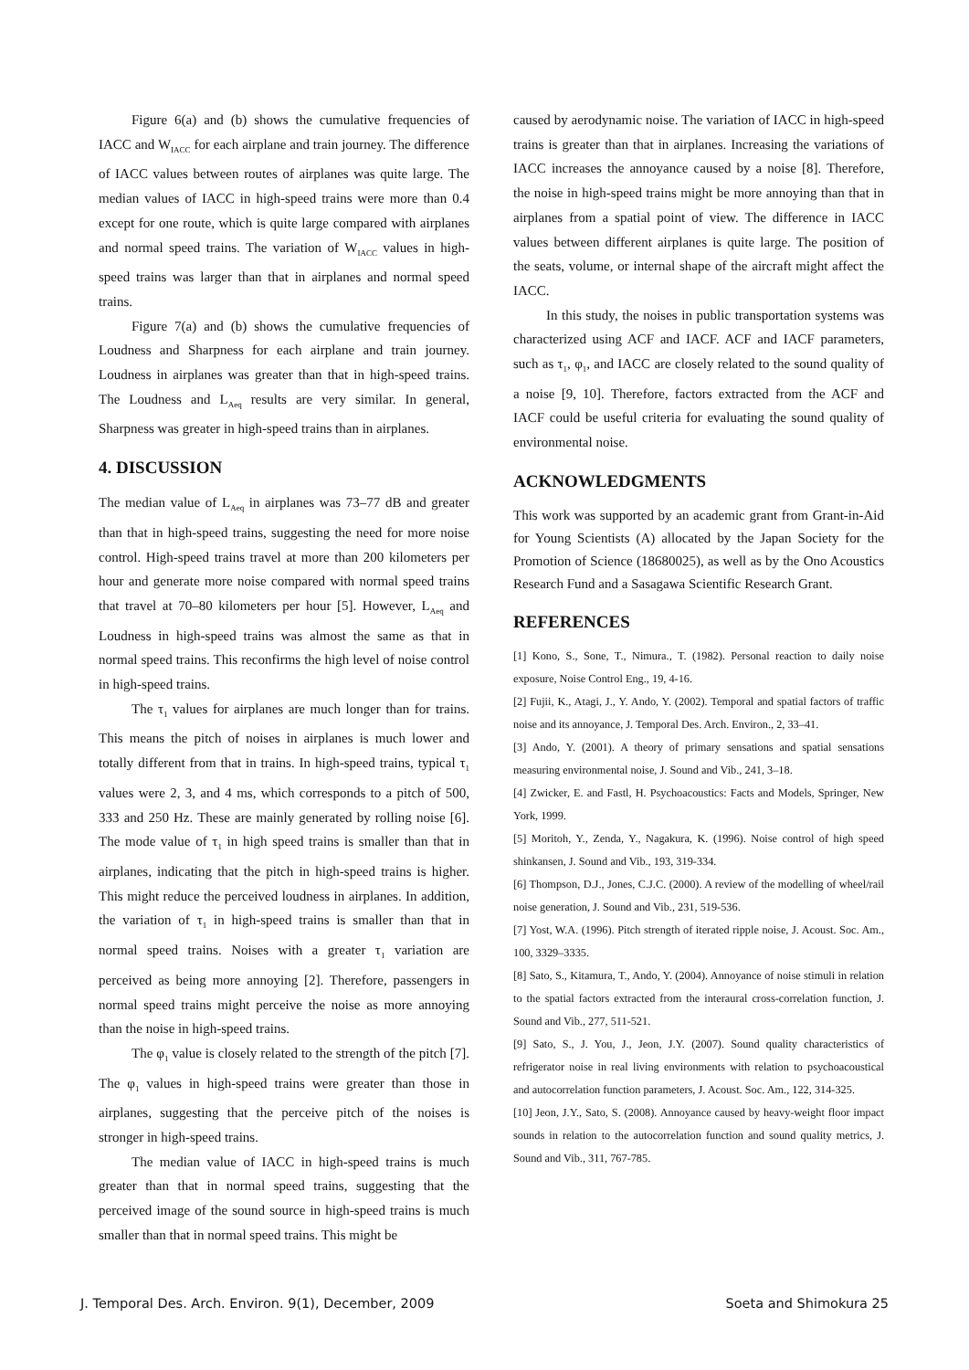Figure 6(a) and (b) shows the cumulative frequencies of IACC and W<sub>IACC</sub> for each airplane and train journey. The difference of IACC values between routes of airplanes was quite large. The median values of IACC in high-speed trains were more than 0.4 except for one route, which is quite large compared with airplanes and normal speed trains. The variation of W<sub>IACC</sub> values in high-speed trains was larger than that in airplanes and normal speed trains.
Figure 7(a) and (b) shows the cumulative frequencies of Loudness and Sharpness for each airplane and train journey. Loudness in airplanes was greater than that in high-speed trains. The Loudness and L<sub>Aeq</sub> results are very similar. In general, Sharpness was greater in high-speed trains than in airplanes.
4. DISCUSSION
The median value of L<sub>Aeq</sub> in airplanes was 73–77 dB and greater than that in high-speed trains, suggesting the need for more noise control. High-speed trains travel at more than 200 kilometers per hour and generate more noise compared with normal speed trains that travel at 70–80 kilometers per hour [5]. However, L<sub>Aeq</sub> and Loudness in high-speed trains was almost the same as that in normal speed trains. This reconfirms the high level of noise control in high-speed trains.
The τ<sub>1</sub> values for airplanes are much longer than for trains. This means the pitch of noises in airplanes is much lower and totally different from that in trains. In high-speed trains, typical τ<sub>1</sub> values were 2, 3, and 4 ms, which corresponds to a pitch of 500, 333 and 250 Hz. These are mainly generated by rolling noise [6]. The mode value of τ<sub>1</sub> in high speed trains is smaller than that in airplanes, indicating that the pitch in high-speed trains is higher. This might reduce the perceived loudness in airplanes. In addition, the variation of τ<sub>1</sub> in high-speed trains is smaller than that in normal speed trains. Noises with a greater τ<sub>1</sub> variation are perceived as being more annoying [2]. Therefore, passengers in normal speed trains might perceive the noise as more annoying than the noise in high-speed trains.
The φ<sub>1</sub> value is closely related to the strength of the pitch [7]. The φ<sub>1</sub> values in high-speed trains were greater than those in airplanes, suggesting that the perceive pitch of the noises is stronger in high-speed trains.
The median value of IACC in high-speed trains is much greater than that in normal speed trains, suggesting that the perceived image of the sound source in high-speed trains is much smaller than that in normal speed trains. This might be
caused by aerodynamic noise. The variation of IACC in high-speed trains is greater than that in airplanes. Increasing the variations of IACC increases the annoyance caused by a noise [8]. Therefore, the noise in high-speed trains might be more annoying than that in airplanes from a spatial point of view. The difference in IACC values between different airplanes is quite large. The position of the seats, volume, or internal shape of the aircraft might affect the IACC.
In this study, the noises in public transportation systems was characterized using ACF and IACF. ACF and IACF parameters, such as τ<sub>1</sub>, φ<sub>1</sub>, and IACC are closely related to the sound quality of a noise [9, 10]. Therefore, factors extracted from the ACF and IACF could be useful criteria for evaluating the sound quality of environmental noise.
ACKNOWLEDGMENTS
This work was supported by an academic grant from Grant-in-Aid for Young Scientists (A) allocated by the Japan Society for the Promotion of Science (18680025), as well as by the Ono Acoustics Research Fund and a Sasagawa Scientific Research Grant.
REFERENCES
[1] Kono, S., Sone, T., Nimura., T. (1982). Personal reaction to daily noise exposure, Noise Control Eng., 19, 4-16.
[2] Fujii, K., Atagi, J., Y. Ando, Y. (2002). Temporal and spatial factors of traffic noise and its annoyance, J. Temporal Des. Arch. Environ., 2, 33–41.
[3] Ando, Y. (2001). A theory of primary sensations and spatial sensations measuring environmental noise, J. Sound and Vib., 241, 3–18.
[4] Zwicker, E. and Fastl, H. Psychoacoustics: Facts and Models, Springer, New York, 1999.
[5] Moritoh, Y., Zenda, Y., Nagakura, K. (1996). Noise control of high speed shinkansen, J. Sound and Vib., 193, 319-334.
[6] Thompson, D.J., Jones, C.J.C. (2000). A review of the modelling of wheel/rail noise generation, J. Sound and Vib., 231, 519-536.
[7] Yost, W.A. (1996). Pitch strength of iterated ripple noise, J. Acoust. Soc. Am., 100, 3329–3335.
[8] Sato, S., Kitamura, T., Ando, Y. (2004). Annoyance of noise stimuli in relation to the spatial factors extracted from the interaural cross-correlation function, J. Sound and Vib., 277, 511-521.
[9] Sato, S., J. You, J., Jeon, J.Y. (2007). Sound quality characteristics of refrigerator noise in real living environments with relation to psychoacoustical and autocorrelation function parameters, J. Acoust. Soc. Am., 122, 314-325.
[10] Jeon, J.Y., Sato, S. (2008). Annoyance caused by heavy-weight floor impact sounds in relation to the autocorrelation function and sound quality metrics, J. Sound and Vib., 311, 767-785.
J. Temporal Des. Arch. Environ. 9(1), December, 2009 Soeta and Shimokura 25